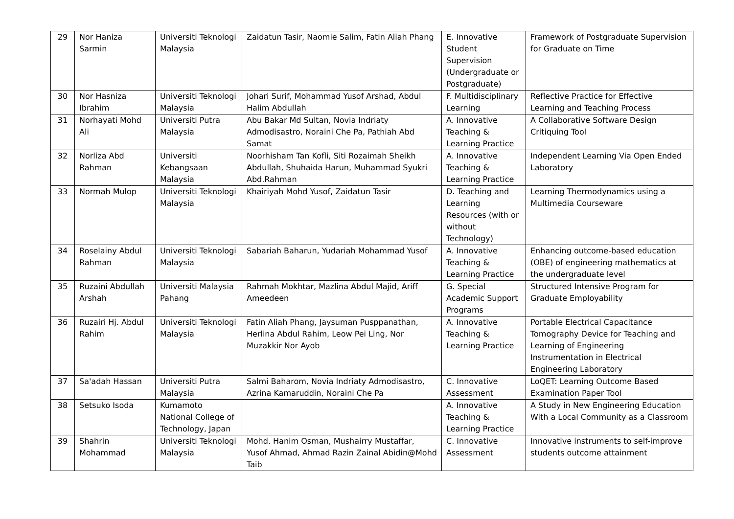| 29 | Nor Haniza Sarmin | Universiti Teknologi Malaysia | Zaidatun Tasir, Naomie Salim, Fatin Aliah Phang | E. Innovative Student Supervision (Undergraduate or Postgraduate) | Framework of Postgraduate Supervision for Graduate on Time |
| 30 | Nor Hasniza Ibrahim | Universiti Teknologi Malaysia | Johari Surif, Mohammad Yusof Arshad, Abdul Halim Abdullah | F. Multidisciplinary Learning | Reflective Practice for Effective Learning and Teaching Process |
| 31 | Norhayati Mohd Ali | Universiti Putra Malaysia | Abu Bakar Md Sultan, Novia Indriaty Admodisastro, Noraini Che Pa, Pathiah Abd Samat | A. Innovative Teaching & Learning Practice | A Collaborative Software Design Critiquing Tool |
| 32 | Norliza Abd Rahman | Universiti Kebangsaan Malaysia | Noorhisham Tan Kofli, Siti Rozaimah Sheikh Abdullah, Shuhaida Harun, Muhammad Syukri Abd.Rahman | A. Innovative Teaching & Learning Practice | Independent Learning Via Open Ended Laboratory |
| 33 | Normah Mulop | Universiti Teknologi Malaysia | Khairiyah Mohd Yusof, Zaidatun Tasir | D. Teaching and Learning Resources (with or without Technology) | Learning Thermodynamics using a Multimedia Courseware |
| 34 | Roselainy Abdul Rahman | Universiti Teknologi Malaysia | Sabariah Baharun, Yudariah Mohammad Yusof | A. Innovative Teaching & Learning Practice | Enhancing outcome-based education (OBE) of engineering mathematics at the undergraduate level |
| 35 | Ruzaini Abdullah Arshah | Universiti Malaysia Pahang | Rahmah Mokhtar, Mazlina Abdul Majid, Ariff Ameedeen | G. Special Academic Support Programs | Structured Intensive Program for Graduate Employability |
| 36 | Ruzairi Hj. Abdul Rahim | Universiti Teknologi Malaysia | Fatin Aliah Phang, Jaysuman Pusppanathan, Herlina Abdul Rahim, Leow Pei Ling, Nor Muzakkir Nor Ayob | A. Innovative Teaching & Learning Practice | Portable Electrical Capacitance Tomography Device for Teaching and Learning of Engineering Instrumentation in Electrical Engineering Laboratory |
| 37 | Sa'adah Hassan | Universiti Putra Malaysia | Salmi Baharom, Novia Indriaty Admodisastro, Azrina Kamaruddin, Noraini Che Pa | C. Innovative Assessment | LoQET: Learning Outcome Based Examination Paper Tool |
| 38 | Setsuko Isoda | Kumamoto National College of Technology, Japan | | A. Innovative Teaching & Learning Practice | A Study in New Engineering Education With a Local Community as a Classroom |
| 39 | Shahrin Mohammad | Universiti Teknologi Malaysia | Mohd. Hanim Osman, Mushairry Mustaffar, Yusof Ahmad, Ahmad Razin Zainal Abidin@Mohd Taib | C. Innovative Assessment | Innovative instruments to self-improve students outcome attainment |